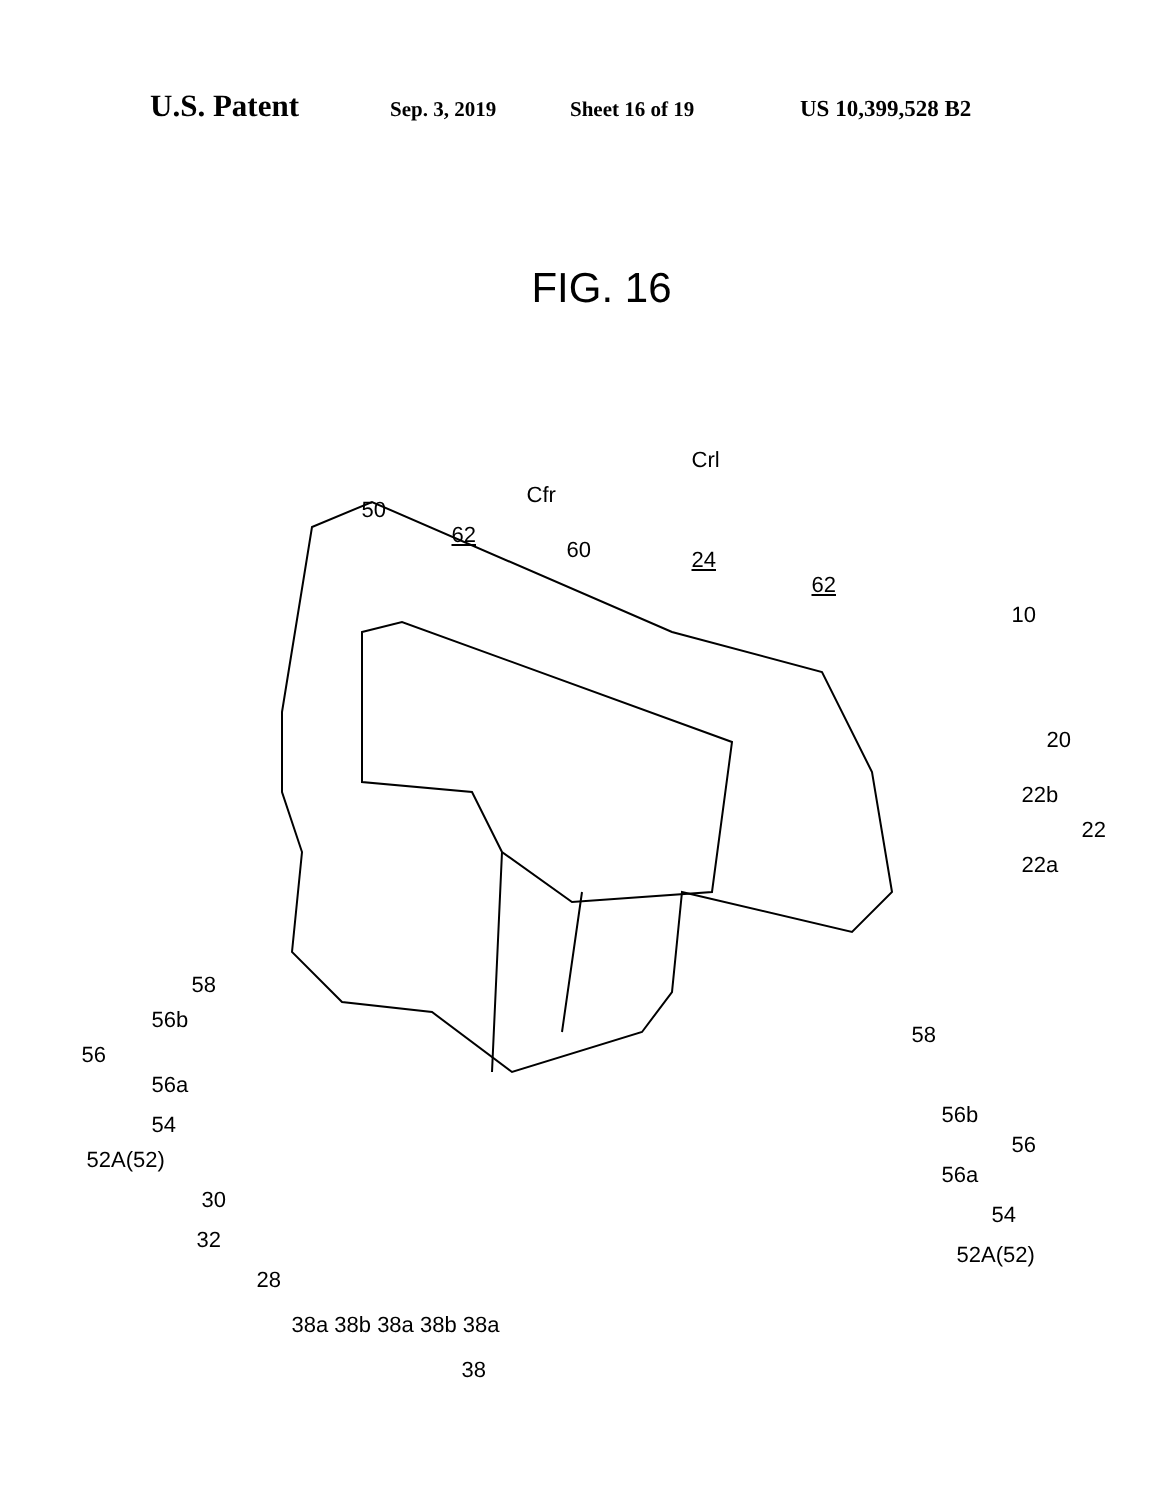U.S. Patent Sep. 3, 2019 Sheet 16 of 19 US 10,399,528 B2
FIG. 16
Crl
Cfr
50
62
60 24
62
10
20
22b
22
22a
58
56b
56
56a
54
52A(52)
58
56b
56
56a
54
52A(52)
30
32
28
38a 38b 38a 38b 38a
38